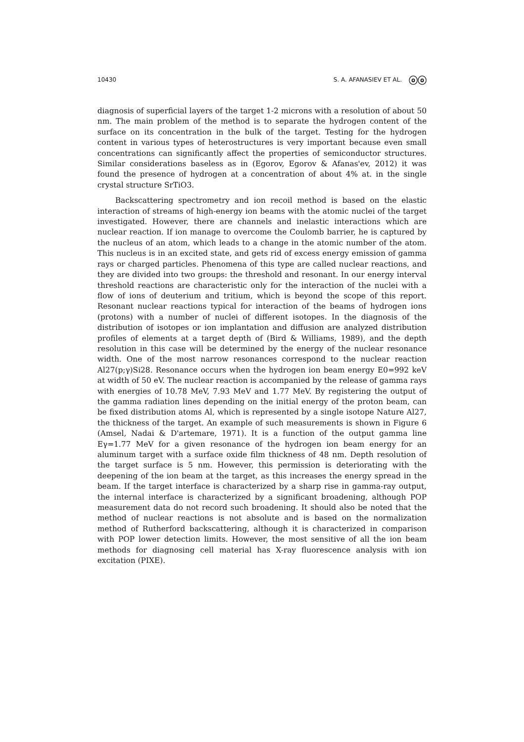10430 S. A. AFANASIEV ET AL. ⓞⓞ
diagnosis of superficial layers of the target 1-2 microns with a resolution of about 50 nm. The main problem of the method is to separate the hydrogen content of the surface on its concentration in the bulk of the target. Testing for the hydrogen content in various types of heterostructures is very important because even small concentrations can significantly affect the properties of semiconductor structures. Similar considerations baseless as in (Egorov, Egorov & Afanas'ev, 2012) it was found the presence of hydrogen at a concentration of about 4% at. in the single crystal structure SrTiO3.
Backscattering spectrometry and ion recoil method is based on the elastic interaction of streams of high-energy ion beams with the atomic nuclei of the target investigated. However, there are channels and inelastic interactions which are nuclear reaction. If ion manage to overcome the Coulomb barrier, he is captured by the nucleus of an atom, which leads to a change in the atomic number of the atom. This nucleus is in an excited state, and gets rid of excess energy emission of gamma rays or charged particles. Phenomena of this type are called nuclear reactions, and they are divided into two groups: the threshold and resonant. In our energy interval threshold reactions are characteristic only for the interaction of the nuclei with a flow of ions of deuterium and tritium, which is beyond the scope of this report. Resonant nuclear reactions typical for interaction of the beams of hydrogen ions (protons) with a number of nuclei of different isotopes. In the diagnosis of the distribution of isotopes or ion implantation and diffusion are analyzed distribution profiles of elements at a target depth of (Bird & Williams, 1989), and the depth resolution in this case will be determined by the energy of the nuclear resonance width. One of the most narrow resonances correspond to the nuclear reaction Al27(p;γ)Si28. Resonance occurs when the hydrogen ion beam energy E0=992 keV at width of 50 eV. The nuclear reaction is accompanied by the release of gamma rays with energies of 10.78 MeV, 7.93 MeV and 1.77 MeV. By registering the output of the gamma radiation lines depending on the initial energy of the proton beam, can be fixed distribution atoms Al, which is represented by a single isotope Nature Al27, the thickness of the target. An example of such measurements is shown in Figure 6 (Amsel, Nadai & D'artemare, 1971). It is a function of the output gamma line Eγ=1.77 MeV for a given resonance of the hydrogen ion beam energy for an aluminum target with a surface oxide film thickness of 48 nm. Depth resolution of the target surface is 5 nm. However, this permission is deteriorating with the deepening of the ion beam at the target, as this increases the energy spread in the beam. If the target interface is characterized by a sharp rise in gamma-ray output, the internal interface is characterized by a significant broadening, although POP measurement data do not record such broadening. It should also be noted that the method of nuclear reactions is not absolute and is based on the normalization method of Rutherford backscattering, although it is characterized in comparison with POP lower detection limits. However, the most sensitive of all the ion beam methods for diagnosing cell material has X-ray fluorescence analysis with ion excitation (PIXE).